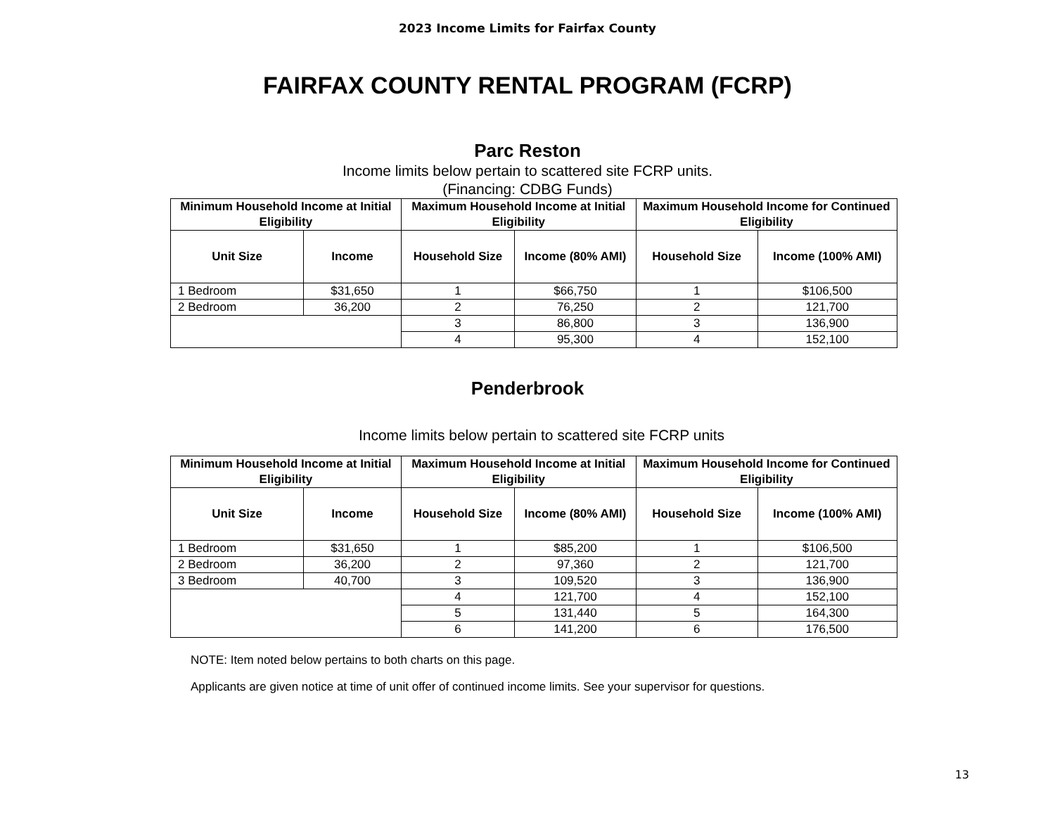2023 Income Limits for Fairfax County
FAIRFAX COUNTY RENTAL PROGRAM (FCRP)
Parc Reston
Income limits below pertain to scattered site FCRP units.
(Financing: CDBG Funds)
| Minimum Household Income at Initial Eligibility | | Maximum Household Income at Initial Eligibility | | Maximum Household Income for Continued Eligibility | |
| --- | --- | --- | --- | --- | --- |
| Unit Size | Income | Household Size | Income (80% AMI) | Household Size | Income (100% AMI) |
| 1 Bedroom | $31,650 | 1 | $66,750 | 1 | $106,500 |
| 2 Bedroom | 36,200 | 2 | 76,250 | 2 | 121,700 |
| | | 3 | 86,800 | 3 | 136,900 |
| | | 4 | 95,300 | 4 | 152,100 |
Penderbrook
Income limits below pertain to scattered site FCRP units
| Minimum Household Income at Initial Eligibility | | Maximum Household Income at Initial Eligibility | | Maximum Household Income for Continued Eligibility | |
| --- | --- | --- | --- | --- | --- |
| Unit Size | Income | Household Size | Income (80% AMI) | Household Size | Income (100% AMI) |
| 1 Bedroom | $31,650 | 1 | $85,200 | 1 | $106,500 |
| 2 Bedroom | 36,200 | 2 | 97,360 | 2 | 121,700 |
| 3 Bedroom | 40,700 | 3 | 109,520 | 3 | 136,900 |
| | | 4 | 121,700 | 4 | 152,100 |
| | | 5 | 131,440 | 5 | 164,300 |
| | | 6 | 141,200 | 6 | 176,500 |
NOTE: Item noted below pertains to both charts on this page.
Applicants are given notice at time of unit offer of continued income limits. See your supervisor for questions.
13